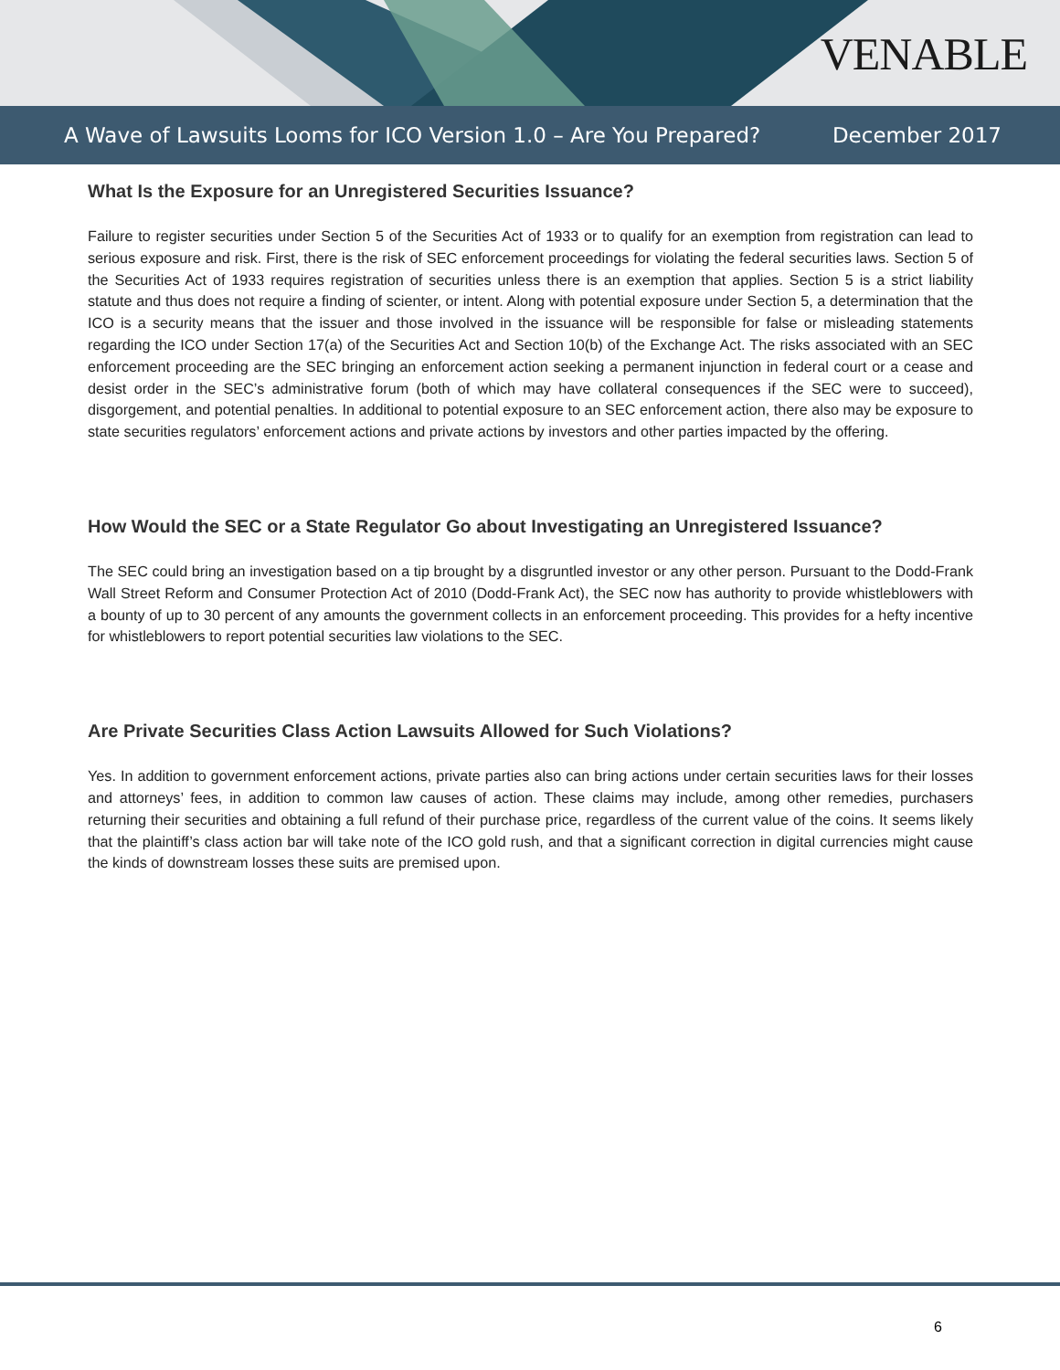VENABLE
A Wave of Lawsuits Looms for ICO Version 1.0 – Are You Prepared? December 2017
What Is the Exposure for an Unregistered Securities Issuance?
Failure to register securities under Section 5 of the Securities Act of 1933 or to qualify for an exemption from registration can lead to serious exposure and risk. First, there is the risk of SEC enforcement proceedings for violating the federal securities laws. Section 5 of the Securities Act of 1933 requires registration of securities unless there is an exemption that applies. Section 5 is a strict liability statute and thus does not require a finding of scienter, or intent. Along with potential exposure under Section 5, a determination that the ICO is a security means that the issuer and those involved in the issuance will be responsible for false or misleading statements regarding the ICO under Section 17(a) of the Securities Act and Section 10(b) of the Exchange Act. The risks associated with an SEC enforcement proceeding are the SEC bringing an enforcement action seeking a permanent injunction in federal court or a cease and desist order in the SEC’s administrative forum (both of which may have collateral consequences if the SEC were to succeed), disgorgement, and potential penalties. In additional to potential exposure to an SEC enforcement action, there also may be exposure to state securities regulators’ enforcement actions and private actions by investors and other parties impacted by the offering.
How Would the SEC or a State Regulator Go about Investigating an Unregistered Issuance?
The SEC could bring an investigation based on a tip brought by a disgruntled investor or any other person. Pursuant to the Dodd-Frank Wall Street Reform and Consumer Protection Act of 2010 (Dodd-Frank Act), the SEC now has authority to provide whistleblowers with a bounty of up to 30 percent of any amounts the government collects in an enforcement proceeding. This provides for a hefty incentive for whistleblowers to report potential securities law violations to the SEC.
Are Private Securities Class Action Lawsuits Allowed for Such Violations?
Yes. In addition to government enforcement actions, private parties also can bring actions under certain securities laws for their losses and attorneys’ fees, in addition to common law causes of action. These claims may include, among other remedies, purchasers returning their securities and obtaining a full refund of their purchase price, regardless of the current value of the coins. It seems likely that the plaintiff’s class action bar will take note of the ICO gold rush, and that a significant correction in digital currencies might cause the kinds of downstream losses these suits are premised upon.
6